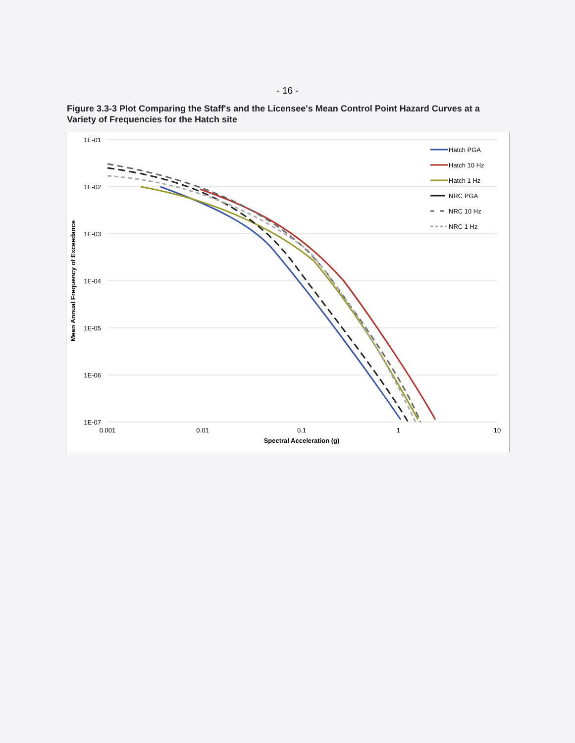- 16 -
Figure 3.3-3 Plot Comparing the Staff's and the Licensee's Mean Control Point Hazard Curves at a Variety of Frequencies for the Hatch site
1E-01
1E-02
1E-03
1E-04
1E-05
1E-06
1E-07
0.001
0.01
0.1
1
10
Spectral Acceleration (g)
Mean Annual Frequency of Exceedance
Hatch PGA
Hatch 10 Hz
Hatch 1 Hz
NRC PGA
NRC 10 Hz
NRC 1 Hz